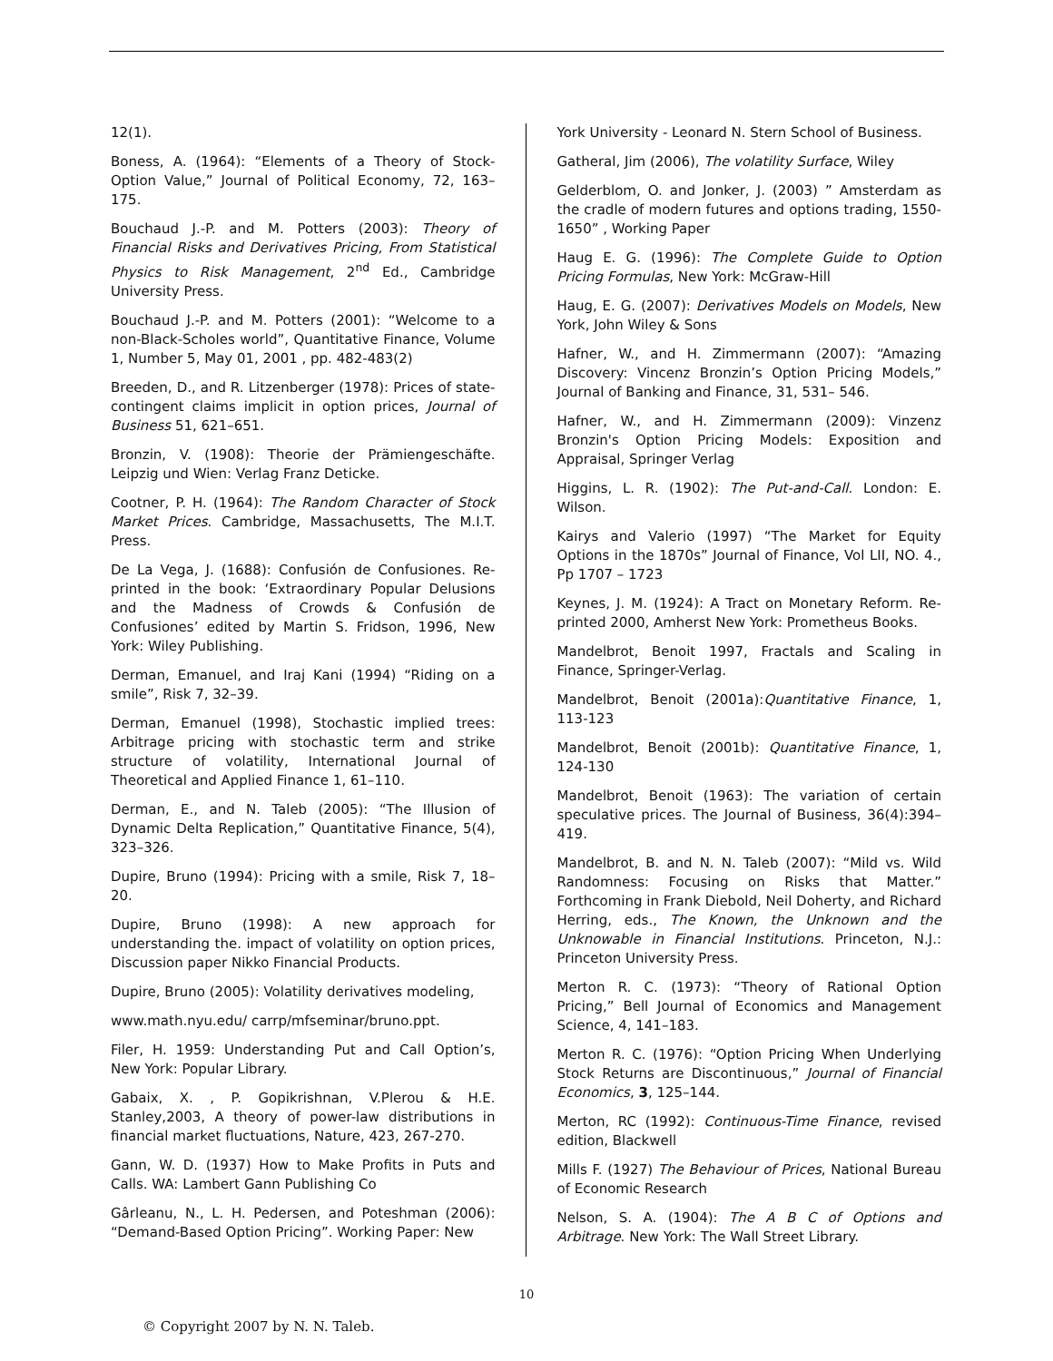12(1).
Boness, A. (1964): “Elements of a Theory of Stock-Option Value,” Journal of Political Economy, 72, 163–175.
Bouchaud J.-P. and M. Potters (2003): Theory of Financial Risks and Derivatives Pricing, From Statistical Physics to Risk Management, 2<sup>nd</sup> Ed., Cambridge University Press.
Bouchaud J.-P. and M. Potters (2001): “Welcome to a non-Black-Scholes world”, Quantitative Finance, Volume 1, Number 5, May 01, 2001 , pp. 482-483(2)
Breeden, D., and R. Litzenberger (1978): Prices of state-contingent claims implicit in option prices, Journal of Business 51, 621–651.
Bronzin, V. (1908): Theorie der Prämiengeschäfte. Leipzig und Wien: Verlag Franz Deticke.
Cootner, P. H. (1964): The Random Character of Stock Market Prices. Cambridge, Massachusetts, The M.I.T. Press.
De La Vega, J. (1688): Confusión de Confusiones. Re-printed in the book: ‘Extraordinary Popular Delusions and the Madness of Crowds & Confusión de Confusiones’ edited by Martin S. Fridson, 1996, New York: Wiley Publishing.
Derman, Emanuel, and Iraj Kani (1994) “Riding on a smile”, Risk 7, 32–39.
Derman, Emanuel (1998), Stochastic implied trees: Arbitrage pricing with stochastic term and strike structure of volatility, International Journal of Theoretical and Applied Finance 1, 61–110.
Derman, E., and N. Taleb (2005): “The Illusion of Dynamic Delta Replication,” Quantitative Finance, 5(4), 323–326.
Dupire, Bruno (1994): Pricing with a smile, Risk 7, 18–20.
Dupire, Bruno (1998): A new approach for understanding the. impact of volatility on option prices, Discussion paper Nikko Financial Products.
Dupire, Bruno (2005): Volatility derivatives modeling,
www.math.nyu.edu/ carrp/mfseminar/bruno.ppt.
Filer, H. 1959: Understanding Put and Call Option’s, New York: Popular Library.
Gabaix, X. , P. Gopikrishnan, V.Plerou & H.E. Stanley,2003, A theory of power-law distributions in financial market fluctuations, Nature, 423, 267-270.
Gann, W. D. (1937) How to Make Profits in Puts and Calls. WA: Lambert Gann Publishing Co
Gârleanu, N., L. H. Pedersen, and Poteshman (2006): “Demand-Based Option Pricing”. Working Paper: New
York University - Leonard N. Stern School of Business.
Gatheral, Jim (2006), The volatility Surface, Wiley
Gelderblom, O. and Jonker, J. (2003) ” Amsterdam as the cradle of modern futures and options trading, 1550-1650” , Working Paper
Haug E. G. (1996): The Complete Guide to Option Pricing Formulas, New York: McGraw-Hill
Haug, E. G. (2007): Derivatives Models on Models, New York, John Wiley & Sons
Hafner, W., and H. Zimmermann (2007): “Amazing Discovery: Vincenz Bronzin’s Option Pricing Models,” Journal of Banking and Finance, 31, 531– 546.
Hafner, W., and H. Zimmermann (2009): Vinzenz Bronzin's Option Pricing Models: Exposition and Appraisal, Springer Verlag
Higgins, L. R. (1902): The Put-and-Call. London: E. Wilson.
Kairys and Valerio (1997) “The Market for Equity Options in the 1870s” Journal of Finance, Vol LII, NO. 4., Pp 1707 – 1723
Keynes, J. M. (1924): A Tract on Monetary Reform. Re-printed 2000, Amherst New York: Prometheus Books.
Mandelbrot, Benoit 1997, Fractals and Scaling in Finance, Springer-Verlag.
Mandelbrot, Benoit (2001a):Quantitative Finance, 1, 113-123
Mandelbrot, Benoit (2001b): Quantitative Finance, 1, 124-130
Mandelbrot, Benoit (1963): The variation of certain speculative prices. The Journal of Business, 36(4):394–419.
Mandelbrot, B. and N. N. Taleb (2007): “Mild vs. Wild Randomness: Focusing on Risks that Matter.” Forthcoming in Frank Diebold, Neil Doherty, and Richard Herring, eds., The Known, the Unknown and the Unknowable in Financial Institutions. Princeton, N.J.: Princeton University Press.
Merton R. C. (1973): “Theory of Rational Option Pricing,” Bell Journal of Economics and Management Science, 4, 141–183.
Merton R. C. (1976): “Option Pricing When Underlying Stock Returns are Discontinuous,” Journal of Financial Economics, 3, 125–144.
Merton, RC (1992): Continuous-Time Finance, revised edition, Blackwell
Mills F. (1927) The Behaviour of Prices, National Bureau of Economic Research
Nelson, S. A. (1904): The A B C of Options and Arbitrage. New York: The Wall Street Library.
10
© Copyright 2007 by N. N. Taleb.